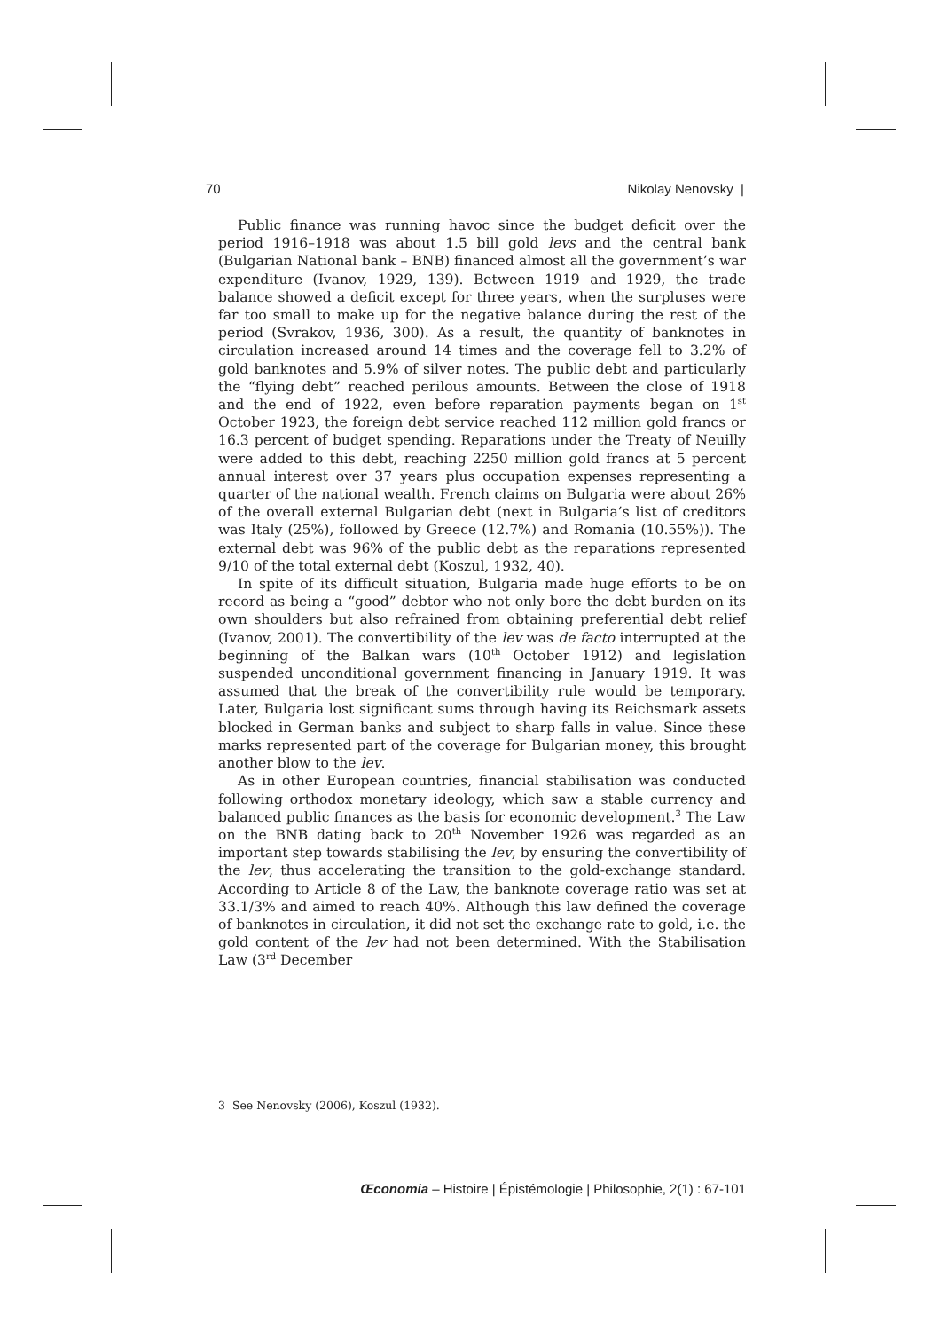70 Nikolay Nenovsky |
Public finance was running havoc since the budget deficit over the period 1916–1918 was about 1.5 bill gold levs and the central bank (Bulgarian National bank – BNB) financed almost all the government’s war expenditure (Ivanov, 1929, 139). Between 1919 and 1929, the trade balance showed a deficit except for three years, when the surpluses were far too small to make up for the negative balance during the rest of the period (Svrakov, 1936, 300). As a result, the quantity of banknotes in circulation increased around 14 times and the coverage fell to 3.2% of gold banknotes and 5.9% of silver notes. The public debt and particularly the “flying debt” reached perilous amounts. Between the close of 1918 and the end of 1922, even before reparation payments began on 1<sup>st</sup> October 1923, the foreign debt service reached 112 million gold francs or 16.3 percent of budget spending. Reparations under the Treaty of Neuilly were added to this debt, reaching 2250 million gold francs at 5 percent annual interest over 37 years plus occupation expenses representing a quarter of the national wealth. French claims on Bulgaria were about 26% of the overall external Bulgarian debt (next in Bulgaria’s list of creditors was Italy (25%), followed by Greece (12.7%) and Romania (10.55%)). The external debt was 96% of the public debt as the reparations represented 9/10 of the total external debt (Koszul, 1932, 40).
In spite of its difficult situation, Bulgaria made huge efforts to be on record as being a “good” debtor who not only bore the debt burden on its own shoulders but also refrained from obtaining preferential debt relief (Ivanov, 2001). The convertibility of the lev was de facto interrupted at the beginning of the Balkan wars (10<sup>th</sup> October 1912) and legislation suspended unconditional government financing in January 1919. It was assumed that the break of the convertibility rule would be temporary. Later, Bulgaria lost significant sums through having its Reichsmark assets blocked in German banks and subject to sharp falls in value. Since these marks represented part of the coverage for Bulgarian money, this brought another blow to the lev.
As in other European countries, financial stabilisation was conducted following orthodox monetary ideology, which saw a stable currency and balanced public finances as the basis for economic development.<sup>3</sup> The Law on the BNB dating back to 20<sup>th</sup> November 1926 was regarded as an important step towards stabilising the lev, by ensuring the convertibility of the lev, thus accelerating the transition to the gold-exchange standard. According to Article 8 of the Law, the banknote coverage ratio was set at 33.1/3% and aimed to reach 40%. Although this law defined the coverage of banknotes in circulation, it did not set the exchange rate to gold, i.e. the gold content of the lev had not been determined. With the Stabilisation Law (3<sup>rd</sup> December
3 See Nenovsky (2006), Koszul (1932).
Œconomia – Histoire | Épistémologie | Philosophie, 2(1) : 67-101